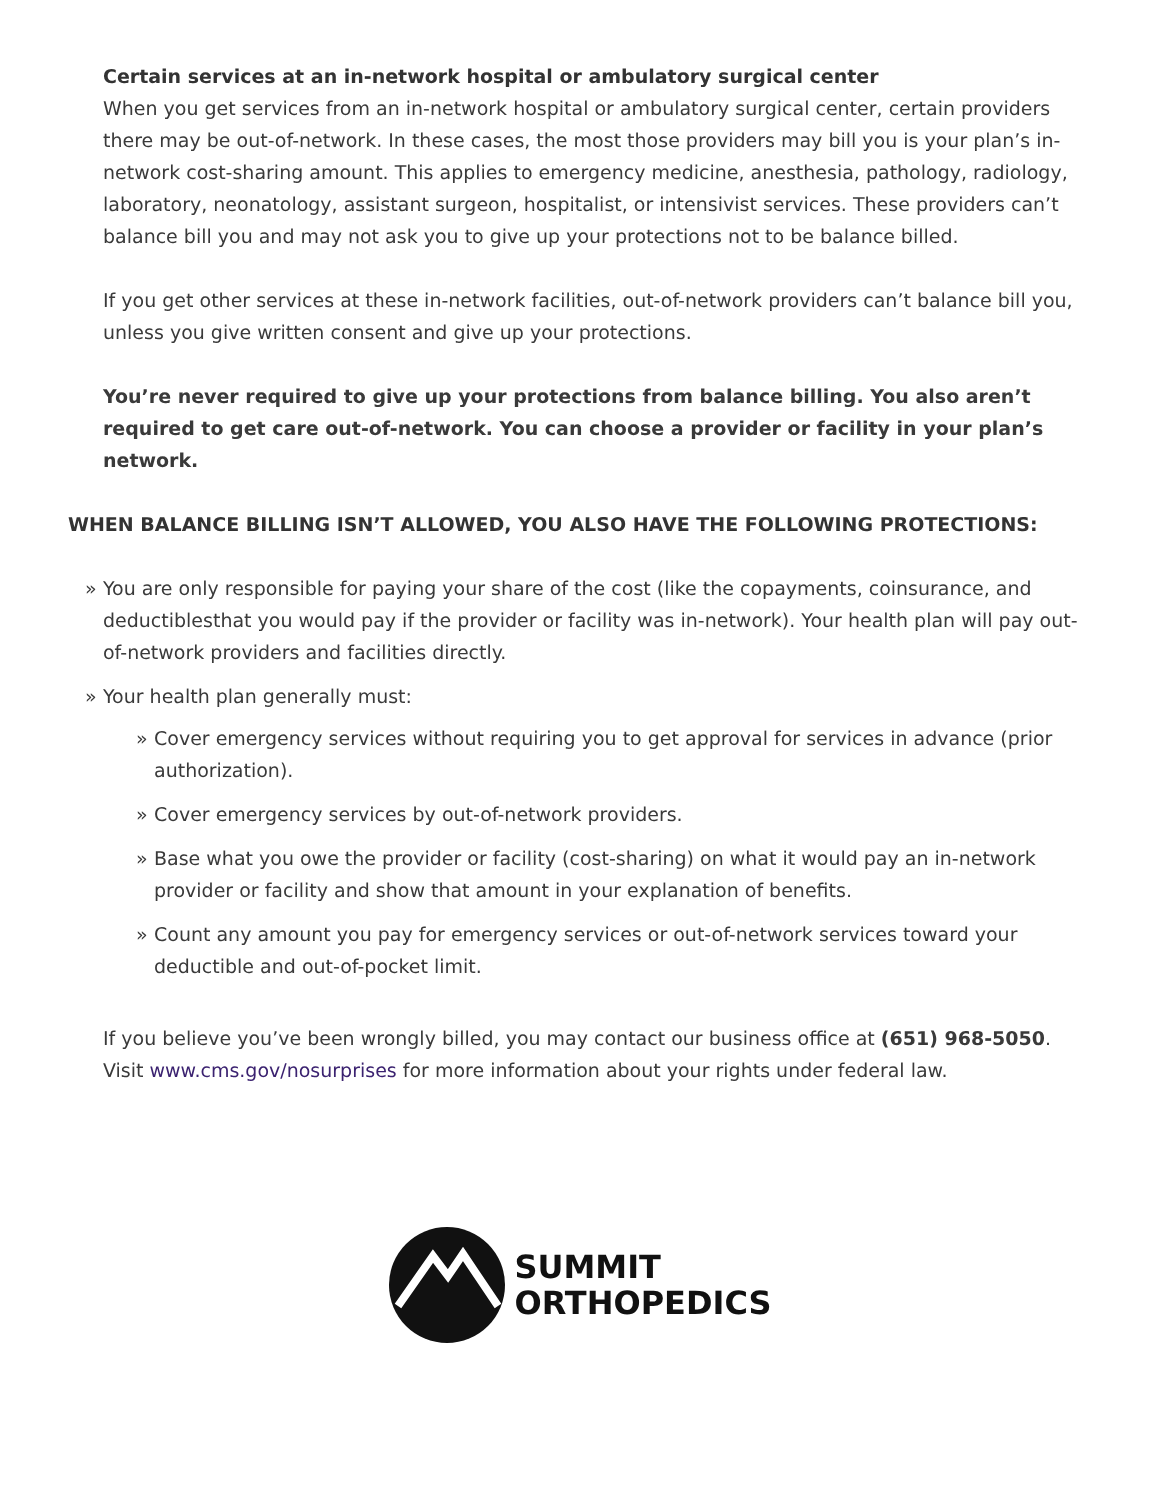Certain services at an in-network hospital or ambulatory surgical center
When you get services from an in-network hospital or ambulatory surgical center, certain providers there may be out-of-network. In these cases, the most those providers may bill you is your plan’s in-network cost-sharing amount. This applies to emergency medicine, anesthesia, pathology, radiology, laboratory, neonatology, assistant surgeon, hospitalist, or intensivist services. These providers can’t balance bill you and may not ask you to give up your protections not to be balance billed.
If you get other services at these in-network facilities, out-of-network providers can’t balance bill you, unless you give written consent and give up your protections.
You’re never required to give up your protections from balance billing. You also aren’t required to get care out-of-network. You can choose a provider or facility in your plan’s network.
WHEN BALANCE BILLING ISN’T ALLOWED, YOU ALSO HAVE THE FOLLOWING PROTECTIONS:
» You are only responsible for paying your share of the cost (like the copayments, coinsurance, and deductiblesthat you would pay if the provider or facility was in-network). Your health plan will pay out-of-network providers and facilities directly.
» Your health plan generally must:
» Cover emergency services without requiring you to get approval for services in advance (prior authorization).
» Cover emergency services by out-of-network providers.
» Base what you owe the provider or facility (cost-sharing) on what it would pay an in-network provider or facility and show that amount in your explanation of benefits.
» Count any amount you pay for emergency services or out-of-network services toward your deductible and out-of-pocket limit.
If you believe you’ve been wrongly billed, you may contact our business office at (651) 968-5050. Visit www.cms.gov/nosurprises for more information about your rights under federal law.
SUMMIT
ORTHOPEDICS